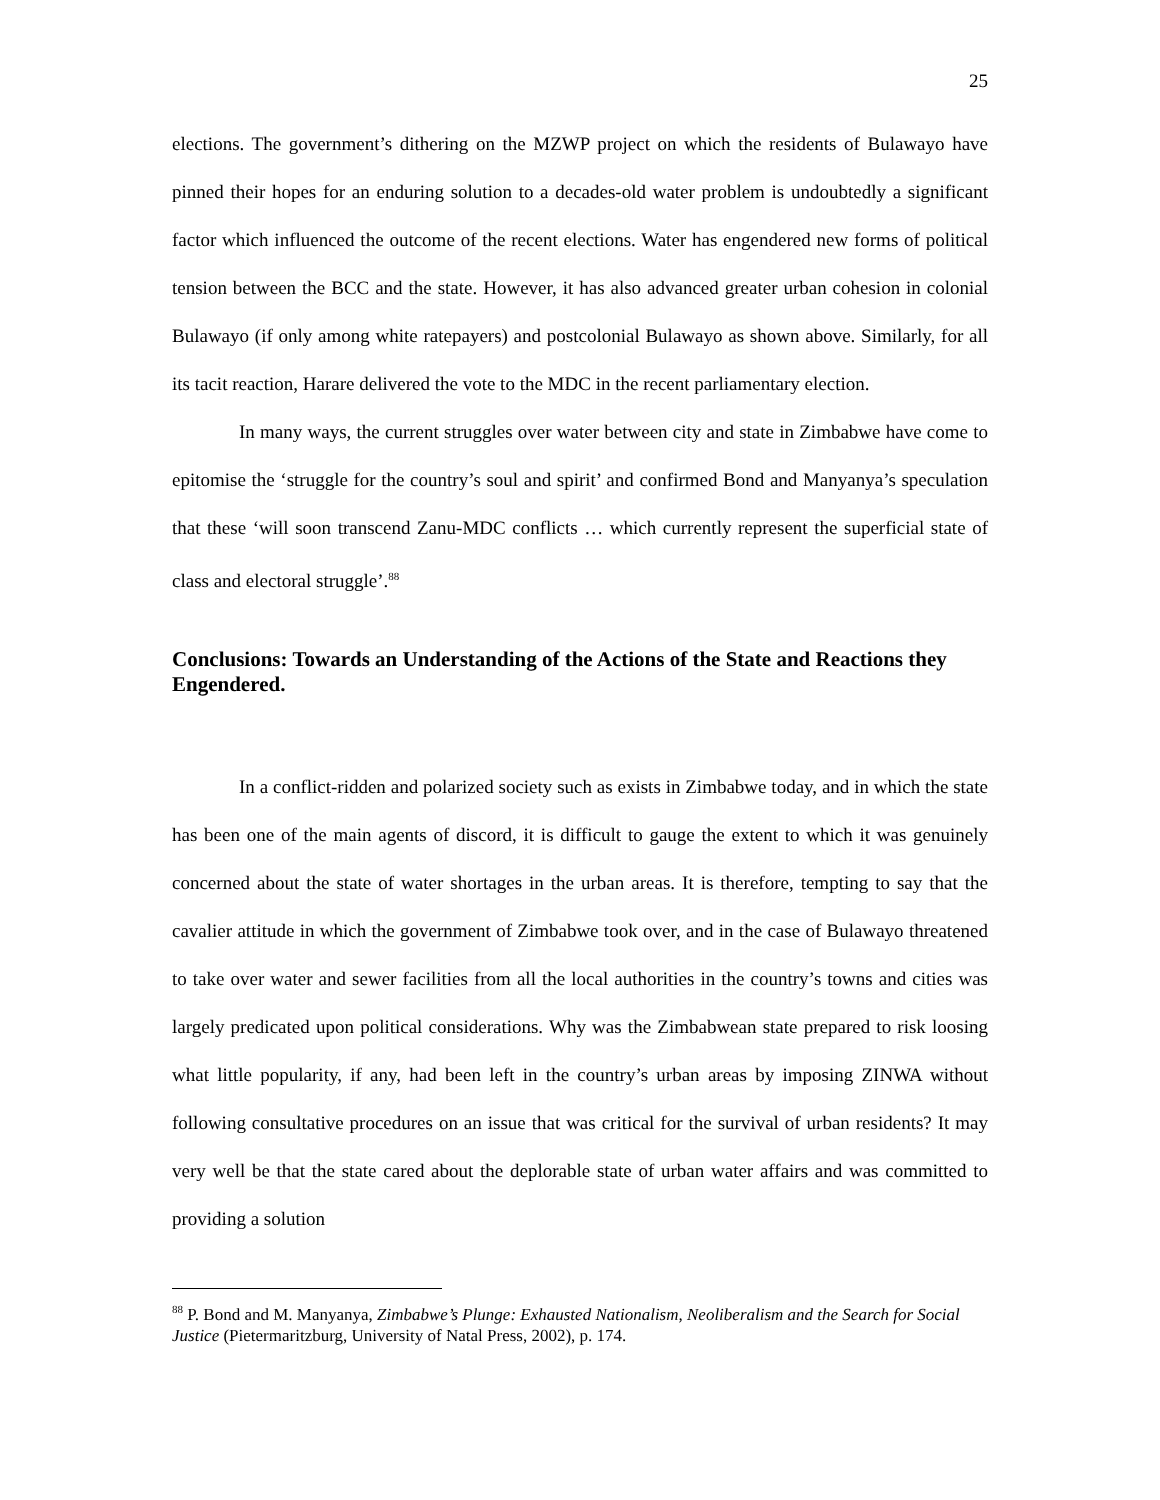25
elections. The government’s dithering on the MZWP project on which the residents of Bulawayo have pinned their hopes for an enduring solution to a decades-old water problem is undoubtedly a significant factor which influenced the outcome of the recent elections. Water has engendered new forms of political tension between the BCC and the state. However, it has also advanced greater urban cohesion in colonial Bulawayo (if only among white ratepayers) and postcolonial Bulawayo as shown above. Similarly, for all its tacit reaction, Harare delivered the vote to the MDC in the recent parliamentary election.
In many ways, the current struggles over water between city and state in Zimbabwe have come to epitomise the ‘struggle for the country’s soul and spirit’ and confirmed Bond and Manyanya’s speculation that these ‘will soon transcend Zanu-MDC conflicts … which currently represent the superficial state of class and electoral struggle’.<sup>88</sup>
Conclusions: Towards an Understanding of the Actions of the State and Reactions they Engendered.
In a conflict-ridden and polarized society such as exists in Zimbabwe today, and in which the state has been one of the main agents of discord, it is difficult to gauge the extent to which it was genuinely concerned about the state of water shortages in the urban areas. It is therefore, tempting to say that the cavalier attitude in which the government of Zimbabwe took over, and in the case of Bulawayo threatened to take over water and sewer facilities from all the local authorities in the country’s towns and cities was largely predicated upon political considerations. Why was the Zimbabwean state prepared to risk loosing what little popularity, if any, had been left in the country’s urban areas by imposing ZINWA without following consultative procedures on an issue that was critical for the survival of urban residents? It may very well be that the state cared about the deplorable state of urban water affairs and was committed to providing a solution
<sup>88</sup> P. Bond and M. Manyanya, Zimbabwe’s Plunge: Exhausted Nationalism, Neoliberalism and the Search for Social Justice (Pietermaritzburg, University of Natal Press, 2002), p. 174.